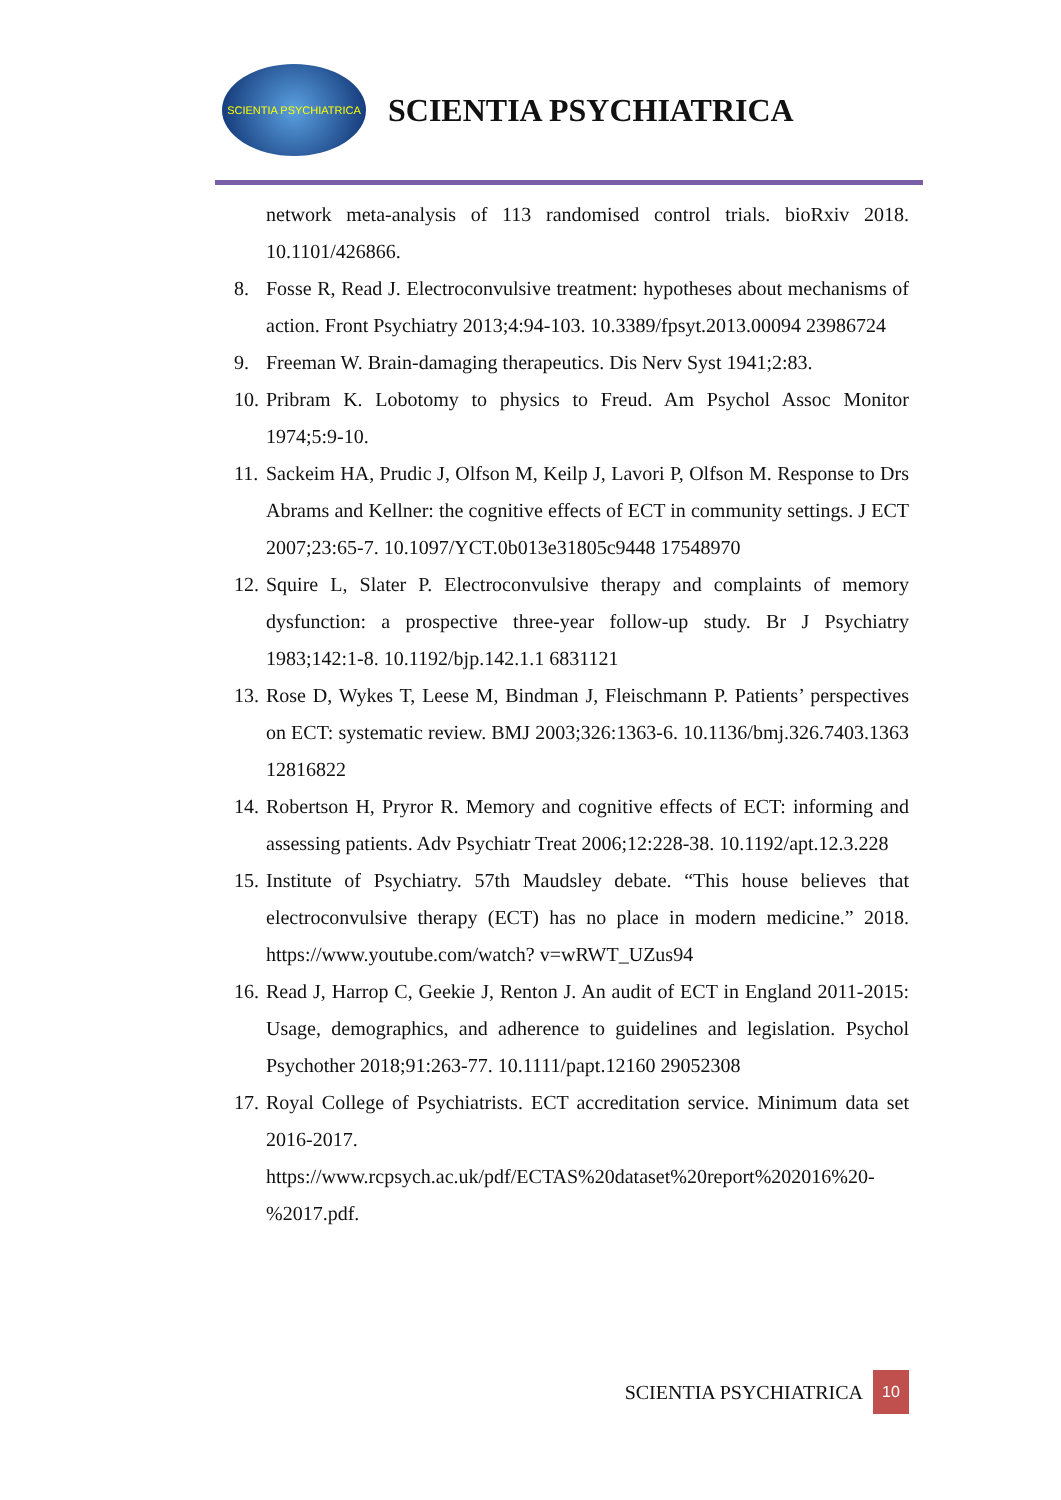SCIENTIA PSYCHIATRICA
SCIENTIA PSYCHIATRICA
network meta-analysis of 113 randomised control trials. bioRxiv 2018. 10.1101/426866.
8. Fosse R, Read J. Electroconvulsive treatment: hypotheses about mechanisms of action. Front Psychiatry 2013;4:94-103. 10.3389/fpsyt.2013.00094 23986724
9. Freeman W. Brain-damaging therapeutics. Dis Nerv Syst 1941;2:83.
10. Pribram K. Lobotomy to physics to Freud. Am Psychol Assoc Monitor 1974;5:9-10.
11. Sackeim HA, Prudic J, Olfson M, Keilp J, Lavori P, Olfson M. Response to Drs Abrams and Kellner: the cognitive effects of ECT in community settings. J ECT 2007;23:65-7. 10.1097/YCT.0b013e31805c9448 17548970
12. Squire L, Slater P. Electroconvulsive therapy and complaints of memory dysfunction: a prospective three-year follow-up study. Br J Psychiatry 1983;142:1-8. 10.1192/bjp.142.1.1 6831121
13. Rose D, Wykes T, Leese M, Bindman J, Fleischmann P. Patients’ perspectives on ECT: systematic review. BMJ 2003;326:1363-6. 10.1136/bmj.326.7403.1363 12816822
14. Robertson H, Pryror R. Memory and cognitive effects of ECT: informing and assessing patients. Adv Psychiatr Treat 2006;12:228-38. 10.1192/apt.12.3.228
15. Institute of Psychiatry. 57th Maudsley debate. “This house believes that electroconvulsive therapy (ECT) has no place in modern medicine.” 2018. https://www.youtube.com/watch? v=wRWT_UZus94
16. Read J, Harrop C, Geekie J, Renton J. An audit of ECT in England 2011-2015: Usage, demographics, and adherence to guidelines and legislation. Psychol Psychother 2018;91:263-77. 10.1111/papt.12160 29052308
17. Royal College of Psychiatrists. ECT accreditation service. Minimum data set 2016-2017. https://www.rcpsych.ac.uk/pdf/ECTAS%20dataset%20report%202016%20-%2017.pdf.
SCIENTIA PSYCHIATRICA 10